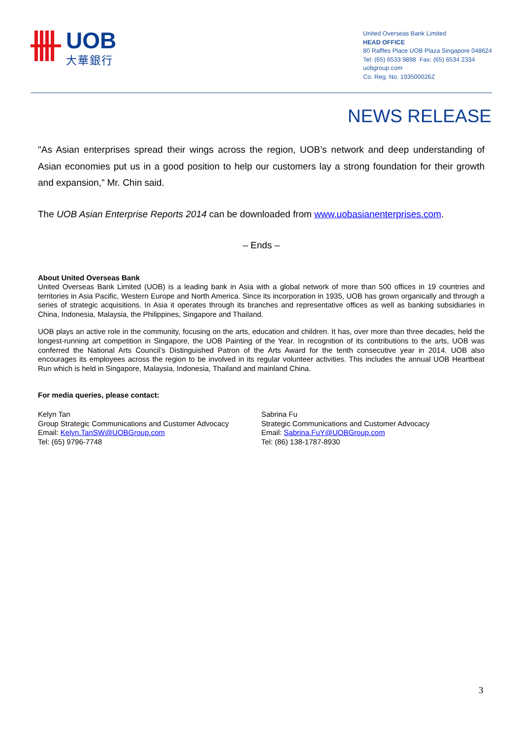UOB
大華銀行
United Overseas Bank Limited
HEAD OFFICE
80 Raffles Place UOB Plaza Singapore 048624
Tel: (65) 6533 9898 Fax: (65) 6534 2334
uobgroup.com
Co. Reg. No. 193500026Z
NEWS RELEASE
"As Asian enterprises spread their wings across the region, UOB’s network and deep understanding of Asian economies put us in a good position to help our customers lay a strong foundation for their growth and expansion,” Mr. Chin said.
The UOB Asian Enterprise Reports 2014 can be downloaded from www.uobasianenterprises.com.
– Ends –
About United Overseas Bank
United Overseas Bank Limited (UOB) is a leading bank in Asia with a global network of more than 500 offices in 19 countries and territories in Asia Pacific, Western Europe and North America. Since its incorporation in 1935, UOB has grown organically and through a series of strategic acquisitions. In Asia it operates through its branches and representative offices as well as banking subsidiaries in China, Indonesia, Malaysia, the Philippines, Singapore and Thailand.
UOB plays an active role in the community, focusing on the arts, education and children. It has, over more than three decades, held the longest-running art competition in Singapore, the UOB Painting of the Year. In recognition of its contributions to the arts, UOB was conferred the National Arts Council’s Distinguished Patron of the Arts Award for the tenth consecutive year in 2014. UOB also encourages its employees across the region to be involved in its regular volunteer activities. This includes the annual UOB Heartbeat Run which is held in Singapore, Malaysia, Indonesia, Thailand and mainland China.
For media queries, please contact:
Kelyn Tan
Group Strategic Communications and Customer Advocacy
Email: Kelyn.TanSW@UOBGroup.com
Tel: (65) 9796-7748
Sabrina Fu
Strategic Communications and Customer Advocacy
Email: Sabrina.FuY@UOBGroup.com
Tel: (86) 138-1787-8930
3